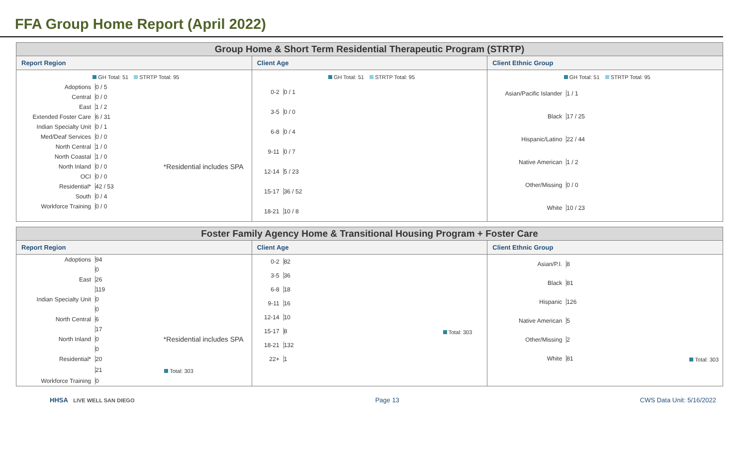FFA Group Home Report (April 2022)
Group Home & Short Term Residential Therapeutic Program (STRTP)
Report Region
GH Total: 51 STRTP Total: 95
Adoptions 0 / 5
Central 0 / 0
East 1 / 2
Extended Foster Care 6 / 31
Indian Specialty Unit
0 / 1
Med/Deaf Services 0 / 0
North Central 1 / 0
North Coastal 1 / 0
North Inland 0 / 0
*Residential includes SPA
OCI 0 / 0
Residential* 42 / 53
South 0 / 4
Workforce Training 0 / 0
Client Age
GH Total: 51 STRTP Total: 95
0-2 0 / 1
3-5 0 / 0
6-8 0 / 4
9-11 0 / 7
12-14 5 / 23
15-17 36 / 52
18-21 10 / 8
Client Ethnic Group
GH Total: 51 STRTP Total: 95
Asian/Pacific Islander
1 / 1
Black 17 / 25
Hispanic/Latino 22 / 44
Native American 1 / 2
Other/Missing 0 / 0
White 10 / 23
Foster Family Agency Home & Transitional Housing Program + Foster Care
Report Region
Adoptions 94
0
East 26
119
Indian Specialty Unit
0
0
North Central 6
17
North Inland 0
*Residential includes SPA
0
Residential* 20
21
Total: 303
Workforce Training 0
Client Age
0-2 82
3-5 36
6-8 18
9-11 16
12-14 10
15-17 8
Total: 303
18-21 132
22+ 1
Client Ethnic Group
Asian/P.I. 8
Black 81
Hispanic 126
Native American 5
Other/Missing 2
White 81
Total: 303
HHSA LIVE WELL SAN DIEGO
Page 13 CWS Data Unit: 5/16/2022